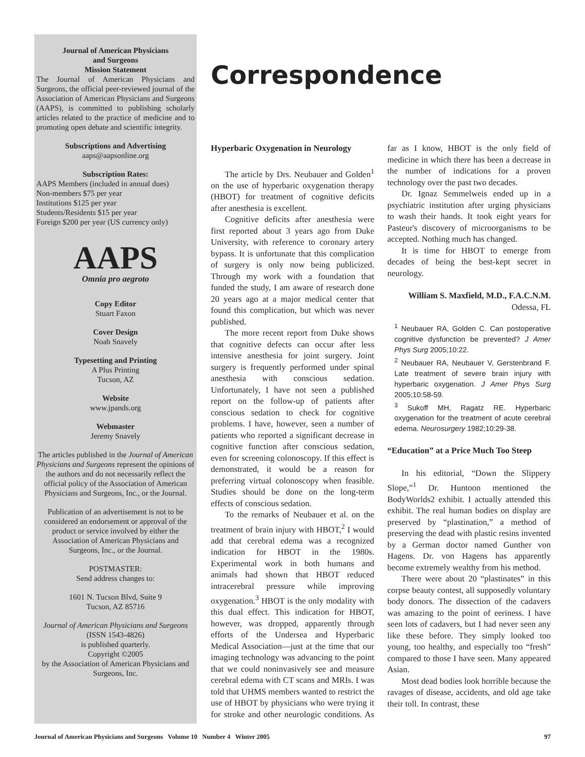Journal of American Physicians
and Surgeons
Mission Statement
The Journal of American Physicians and Surgeons, the official peer-reviewed journal of the Association of American Physicians and Surgeons (AAPS), is committed to publishing scholarly articles related to the practice of medicine and to promoting open debate and scientific integrity.
Subscriptions and Advertising
aaps@aapsonline.org
Subscription Rates:
AAPS Members (included in annual dues)
Non-members $75 per year
Institutions $125 per year
Students/Residents $15 per year
Foreign $200 per year (US currency only)
AAPS
Omnia pro aegroto
Copy Editor
Stuart Faxon
Cover Design
Noah Snavely
Typesetting and Printing
A Plus Printing
Tucson, AZ
Website
www.jpands.org
Webmaster
Jeremy Snavely
The articles published in the Journal of American Physicians and Surgeons represent the opinions of the authors and do not necessarily reflect the official policy of the Association of American Physicians and Surgeons, Inc., or the Journal.
Publication of an advertisement is not to be considered an endorsement or approval of the product or service involved by either the Association of American Physicians and Surgeons, Inc., or the Journal.
POSTMASTER:
Send address changes to:
1601 N. Tucson Blvd, Suite 9
Tucson, AZ 85716
Journal of American Physicians and Surgeons (ISSN 1543-4826)
is published quarterly.
Copyright ©2005
by the Association of American Physicians and Surgeons, Inc.
Correspondence
Hyperbaric Oxygenation in Neurology
The article by Drs. Neubauer and Golden<sup>1</sup> on the use of hyperbaric oxygenation therapy (HBOT) for treatment of cognitive deficits after anesthesia is excellent.
Cognitive deficits after anesthesia were first reported about 3 years ago from Duke University, with reference to coronary artery bypass. It is unfortunate that this complication of surgery is only now being publicized. Through my work with a foundation that funded the study, I am aware of research done 20 years ago at a major medical center that found this complication, but which was never published.
The more recent report from Duke shows that cognitive defects can occur after less intensive anesthesia for joint surgery. Joint surgery is frequently performed under spinal anesthesia with conscious sedation. Unfortunately, I have not seen a published report on the follow-up of patients after conscious sedation to check for cognitive problems. I have, however, seen a number of patients who reported a significant decrease in cognitive function after conscious sedation, even for screening colonoscopy. If this effect is demonstrated, it would be a reason for preferring virtual colonoscopy when feasible. Studies should be done on the long-term effects of conscious sedation.
To the remarks of Neubauer et al. on the treatment of brain injury with HBOT,<sup>2</sup> I would add that cerebral edema was a recognized indication for HBOT in the 1980s. Experimental work in both humans and animals had shown that HBOT reduced intracerebral pressure while improving oxygenation.<sup>3</sup> HBOT is the only modality with this dual effect. This indication for HBOT, however, was dropped, apparently through efforts of the Undersea and Hyperbaric Medical Association—just at the time that our imaging technology was advancing to the point that we could noninvasively see and measure cerebral edema with CT scans and MRIs. I was told that UHMS members wanted to restrict the use of HBOT by physicians who were trying it for stroke and other neurologic conditions. As far as I know, HBOT is the only field of medicine in which there has been a decrease in the number of indications for a proven technology over the past two decades.
Dr. Ignaz Semmelweis ended up in a psychiatric institution after urging physicians to wash their hands. It took eight years for Pasteur's discovery of microorganisms to be accepted. Nothing much has changed.
It is time for HBOT to emerge from decades of being the best-kept secret in neurology.
William S. Maxfield, M.D., F.A.C.N.M.
Odessa, FL
<sup>1</sup> Neubauer RA, Golden C. Can postoperative cognitive dysfunction be prevented? J Amer Phys Surg 2005;10:22.
<sup>2</sup> Neubauer RA, Neubauer V, Gerstenbrand F. Late treatment of severe brain injury with hyperbaric oxygenation. J Amer Phys Surg 2005;10:58-59.
<sup>3</sup> Sukoff MH, Ragatz RE. Hyperbaric oxygenation for the treatment of acute cerebral edema. Neurosurgery 1982;10:29-38.
“Education” at a Price Much Too Steep
In his editorial, “Down the Slippery Slope,”<sup>1</sup> Dr. Huntoon mentioned the BodyWorlds2 exhibit. I actually attended this exhibit. The real human bodies on display are preserved by “plastination,” a method of preserving the dead with plastic resins invented by a German doctor named Gunther von Hagens. Dr. von Hagens has apparently become extremely wealthy from his method.
There were about 20 “plastinates” in this corpse beauty contest, all supposedly voluntary body donors. The dissection of the cadavers was amazing to the point of eeriness. I have seen lots of cadavers, but I had never seen any like these before. They simply looked too young, too healthy, and especially too “fresh” compared to those I have seen. Many appeared Asian.
Most dead bodies look horrible because the ravages of disease, accidents, and old age take their toll. In contrast, these
Journal of American Physicians and Surgeons Volume 10 Number 4 Winter 2005 97